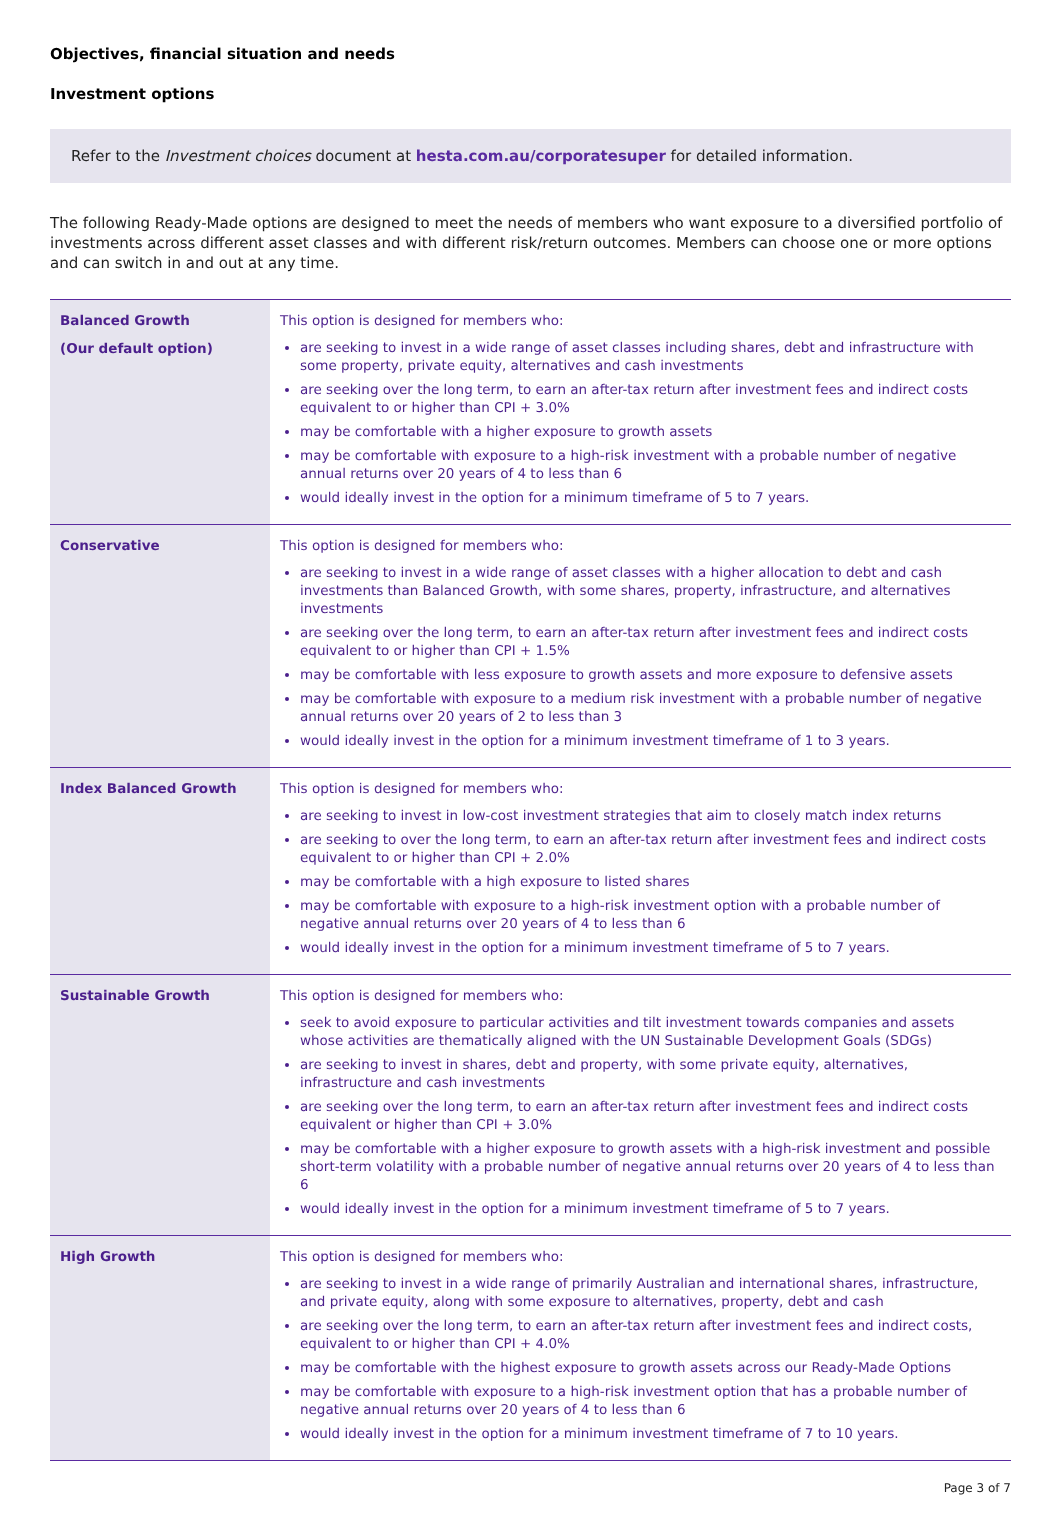Objectives, financial situation and needs
Investment options
Refer to the Investment choices document at hesta.com.au/corporatesuper for detailed information.
The following Ready-Made options are designed to meet the needs of members who want exposure to a diversified portfolio of investments across different asset classes and with different risk/return outcomes. Members can choose one or more options and can switch in and out at any time.
| Balanced Growth (Our default option) | This option is designed for members who: are seeking to invest in a wide range of asset classes including shares, debt and infrastructure with some property, private equity, alternatives and cash investments are seeking over the long term, to earn an after-tax return after investment fees and indirect costs equivalent to or higher than CPI + 3.0% may be comfortable with a higher exposure to growth assets may be comfortable with exposure to a high-risk investment with a probable number of negative annual returns over 20 years of 4 to less than 6 would ideally invest in the option for a minimum timeframe of 5 to 7 years. |
| Conservative | This option is designed for members who: are seeking to invest in a wide range of asset classes with a higher allocation to debt and cash investments than Balanced Growth, with some shares, property, infrastructure, and alternatives investments are seeking over the long term, to earn an after-tax return after investment fees and indirect costs equivalent to or higher than CPI + 1.5% may be comfortable with less exposure to growth assets and more exposure to defensive assets may be comfortable with exposure to a medium risk investment with a probable number of negative annual returns over 20 years of 2 to less than 3 would ideally invest in the option for a minimum investment timeframe of 1 to 3 years. |
| Index Balanced Growth | This option is designed for members who: are seeking to invest in low-cost investment strategies that aim to closely match index returns are seeking to over the long term, to earn an after-tax return after investment fees and indirect costs equivalent to or higher than CPI + 2.0% may be comfortable with a high exposure to listed shares may be comfortable with exposure to a high-risk investment option with a probable number of negative annual returns over 20 years of 4 to less than 6 would ideally invest in the option for a minimum investment timeframe of 5 to 7 years. |
| Sustainable Growth | This option is designed for members who: seek to avoid exposure to particular activities and tilt investment towards companies and assets whose activities are thematically aligned with the UN Sustainable Development Goals (SDGs) are seeking to invest in shares, debt and property, with some private equity, alternatives, infrastructure and cash investments are seeking over the long term, to earn an after-tax return after investment fees and indirect costs equivalent or higher than CPI + 3.0% may be comfortable with a higher exposure to growth assets with a high-risk investment and possible short-term volatility with a probable number of negative annual returns over 20 years of 4 to less than 6 would ideally invest in the option for a minimum investment timeframe of 5 to 7 years. |
| High Growth | This option is designed for members who: are seeking to invest in a wide range of primarily Australian and international shares, infrastructure, and private equity, along with some exposure to alternatives, property, debt and cash are seeking over the long term, to earn an after-tax return after investment fees and indirect costs, equivalent to or higher than CPI + 4.0% may be comfortable with the highest exposure to growth assets across our Ready-Made Options may be comfortable with exposure to a high-risk investment option that has a probable number of negative annual returns over 20 years of 4 to less than 6 would ideally invest in the option for a minimum investment timeframe of 7 to 10 years. |
Page 3 of 7